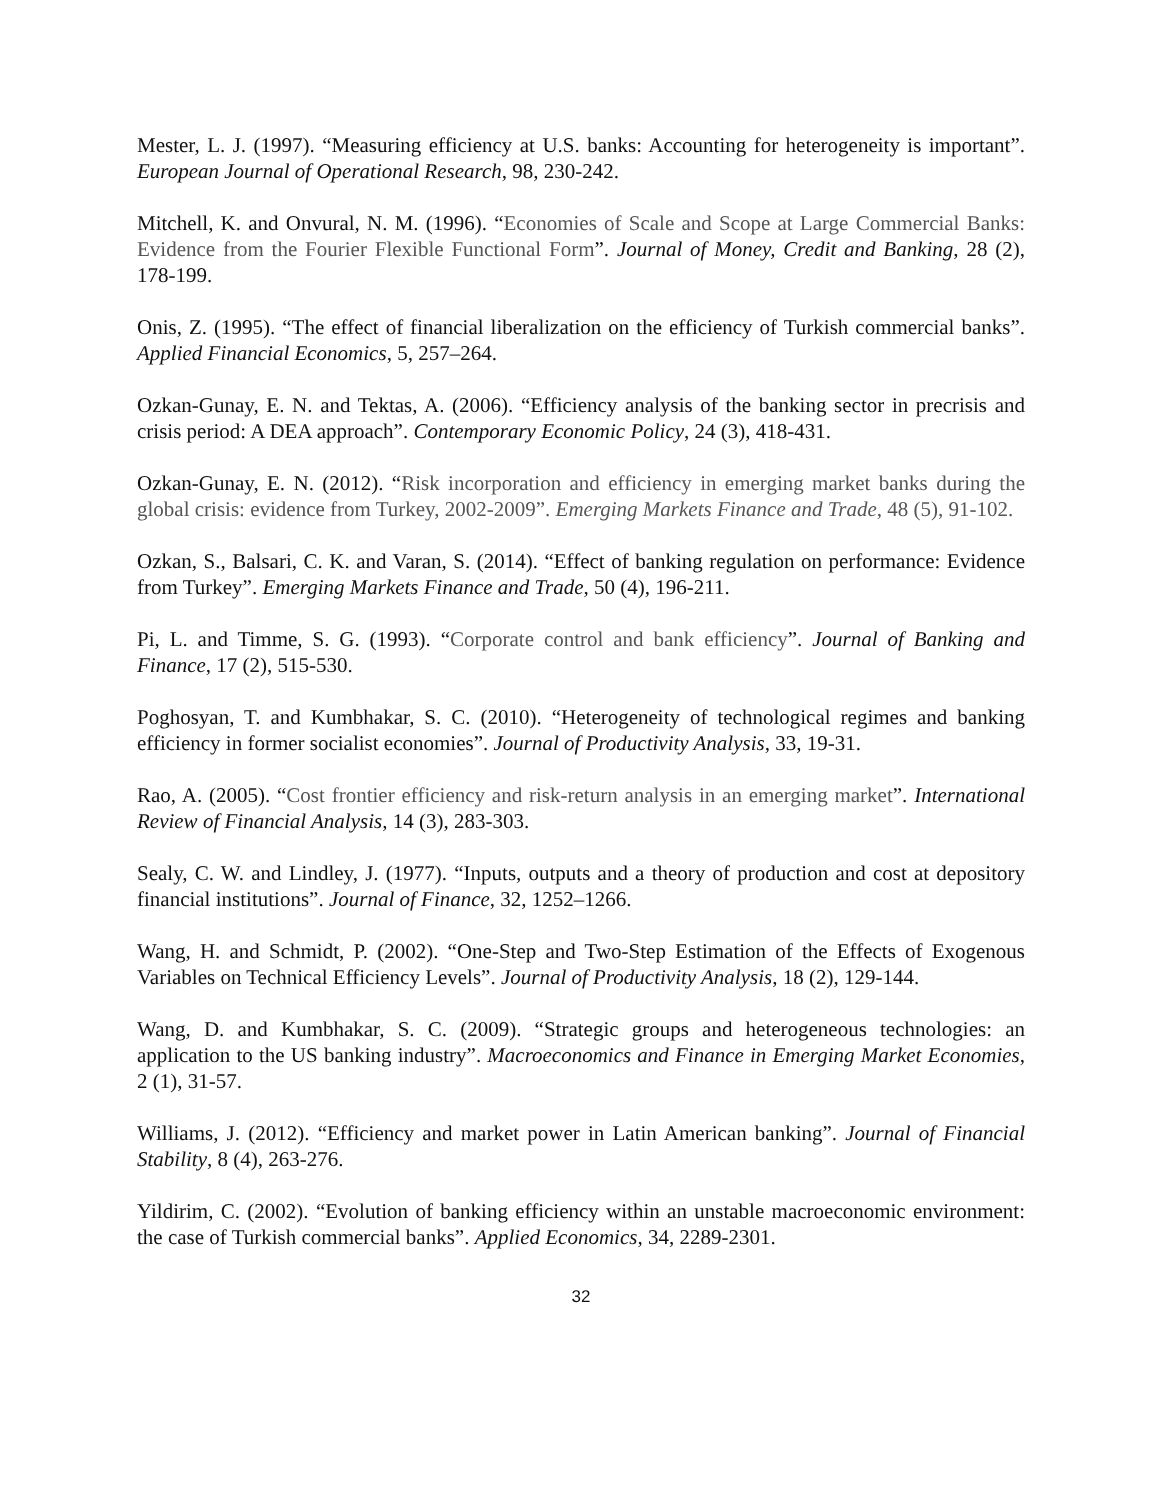Mester, L. J. (1997). “Measuring efficiency at U.S. banks: Accounting for heterogeneity is important”. European Journal of Operational Research, 98, 230-242.
Mitchell, K. and Onvural, N. M. (1996). “Economies of Scale and Scope at Large Commercial Banks: Evidence from the Fourier Flexible Functional Form”. Journal of Money, Credit and Banking, 28 (2), 178-199.
Onis, Z. (1995). “The effect of financial liberalization on the efficiency of Turkish commercial banks”. Applied Financial Economics, 5, 257–264.
Ozkan-Gunay, E. N. and Tektas, A. (2006). “Efficiency analysis of the banking sector in precrisis and crisis period: A DEA approach”. Contemporary Economic Policy, 24 (3), 418-431.
Ozkan-Gunay, E. N. (2012). “Risk incorporation and efficiency in emerging market banks during the global crisis: evidence from Turkey, 2002-2009”. Emerging Markets Finance and Trade, 48 (5), 91-102.
Ozkan, S., Balsari, C. K. and Varan, S. (2014). “Effect of banking regulation on performance: Evidence from Turkey”. Emerging Markets Finance and Trade, 50 (4), 196-211.
Pi, L. and Timme, S. G. (1993). “Corporate control and bank efficiency”. Journal of Banking and Finance, 17 (2), 515-530.
Poghosyan, T. and Kumbhakar, S. C. (2010). “Heterogeneity of technological regimes and banking efficiency in former socialist economies”. Journal of Productivity Analysis, 33, 19-31.
Rao, A. (2005). “Cost frontier efficiency and risk-return analysis in an emerging market”. International Review of Financial Analysis, 14 (3), 283-303.
Sealy, C. W. and Lindley, J. (1977). “Inputs, outputs and a theory of production and cost at depository financial institutions”. Journal of Finance, 32, 1252–1266.
Wang, H. and Schmidt, P. (2002). “One-Step and Two-Step Estimation of the Effects of Exogenous Variables on Technical Efficiency Levels”. Journal of Productivity Analysis, 18 (2), 129-144.
Wang, D. and Kumbhakar, S. C. (2009). “Strategic groups and heterogeneous technologies: an application to the US banking industry”. Macroeconomics and Finance in Emerging Market Economies, 2 (1), 31-57.
Williams, J. (2012). “Efficiency and market power in Latin American banking”. Journal of Financial Stability, 8 (4), 263-276.
Yildirim, C. (2002). “Evolution of banking efficiency within an unstable macroeconomic environment: the case of Turkish commercial banks”. Applied Economics, 34, 2289-2301.
32